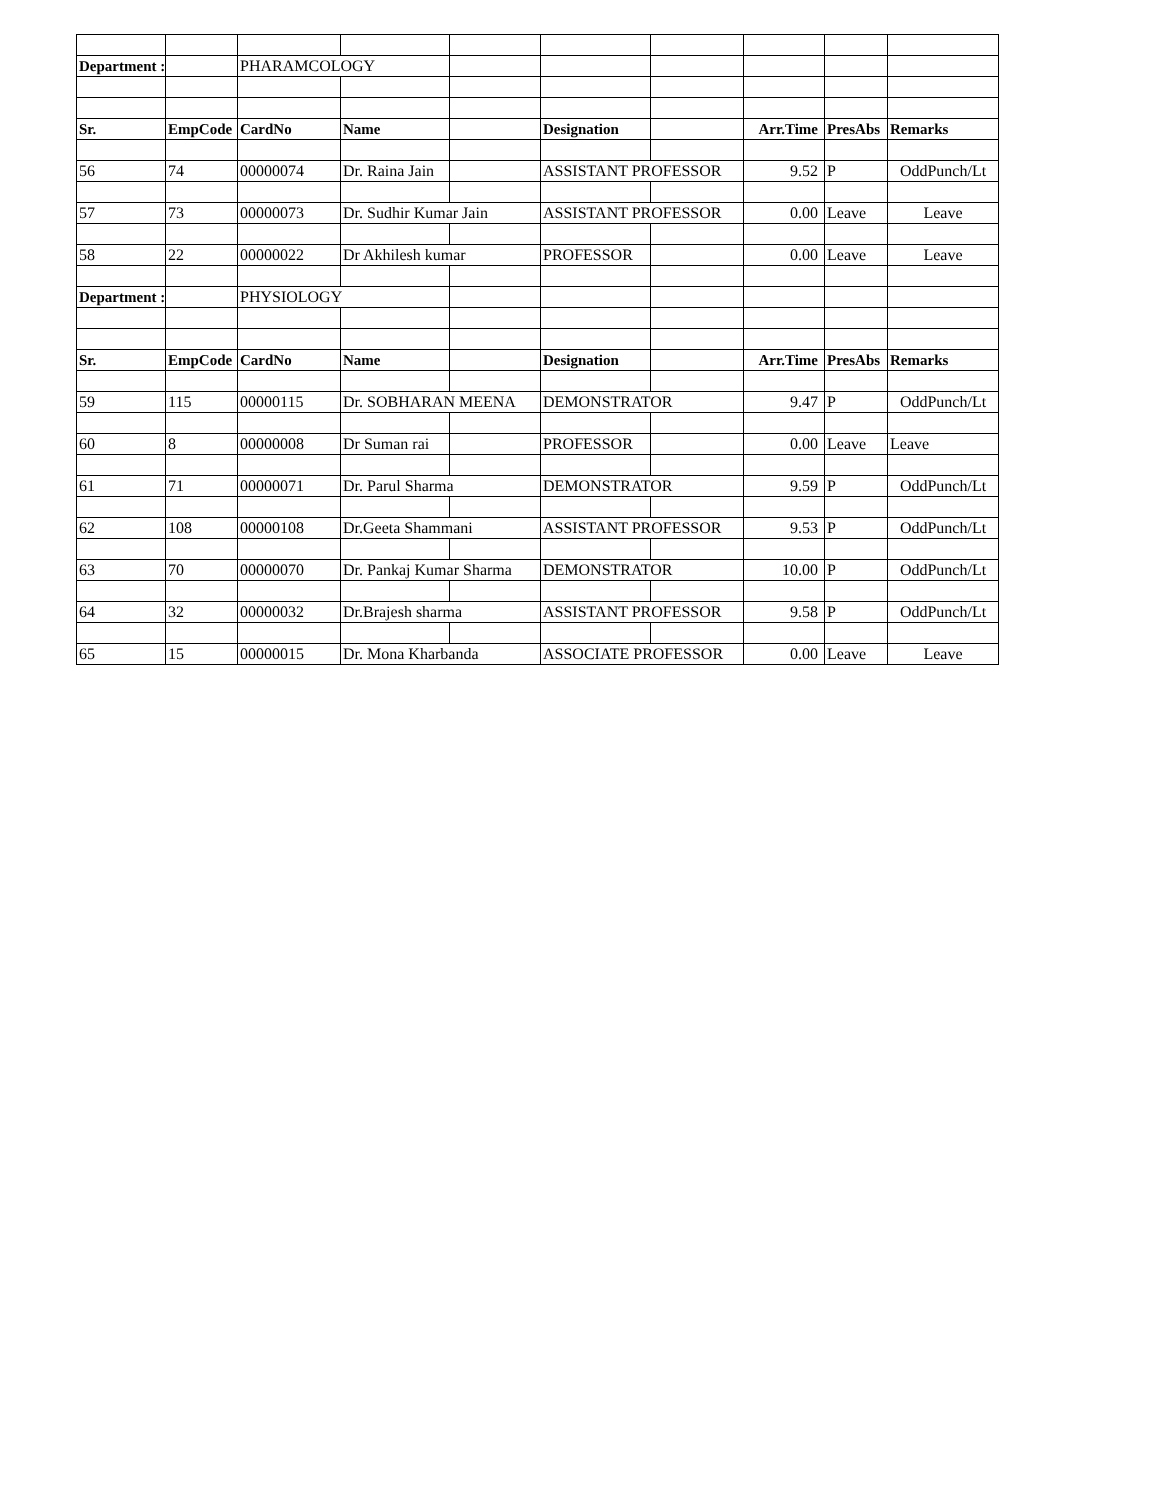| Department : | | PHARAMCOLOGY | | | | | | | |
| Sr. | EmpCode | CardNo | Name | | Designation | | Arr.Time | PresAbs | Remarks |
| 56 | 74 | 00000074 | Dr. Raina Jain | | ASSISTANT PROFESSOR | | 9.52 | P | OddPunch/Lt |
| 57 | 73 | 00000073 | Dr. Sudhir Kumar Jain | | ASSISTANT PROFESSOR | | 0.00 | Leave | Leave |
| 58 | 22 | 00000022 | Dr Akhilesh kumar | | PROFESSOR | | 0.00 | Leave | Leave |
| Department : | | PHYSIOLOGY | | | | | | | |
| Sr. | EmpCode | CardNo | Name | | Designation | | Arr.Time | PresAbs | Remarks |
| 59 | 115 | 00000115 | Dr. SOBHARAN MEENA | | DEMONSTRATOR | | 9.47 | P | OddPunch/Lt |
| 60 | 8 | 00000008 | Dr Suman rai | | PROFESSOR | | 0.00 | Leave | Leave |
| 61 | 71 | 00000071 | Dr. Parul Sharma | | DEMONSTRATOR | | 9.59 | P | OddPunch/Lt |
| 62 | 108 | 00000108 | Dr.Geeta Shammani | | ASSISTANT PROFESSOR | | 9.53 | P | OddPunch/Lt |
| 63 | 70 | 00000070 | Dr. Pankaj Kumar Sharma | | DEMONSTRATOR | | 10.00 | P | OddPunch/Lt |
| 64 | 32 | 00000032 | Dr.Brajesh sharma | | ASSISTANT PROFESSOR | | 9.58 | P | OddPunch/Lt |
| 65 | 15 | 00000015 | Dr. Mona Kharbanda | | ASSOCIATE PROFESSOR | | 0.00 | Leave | Leave |